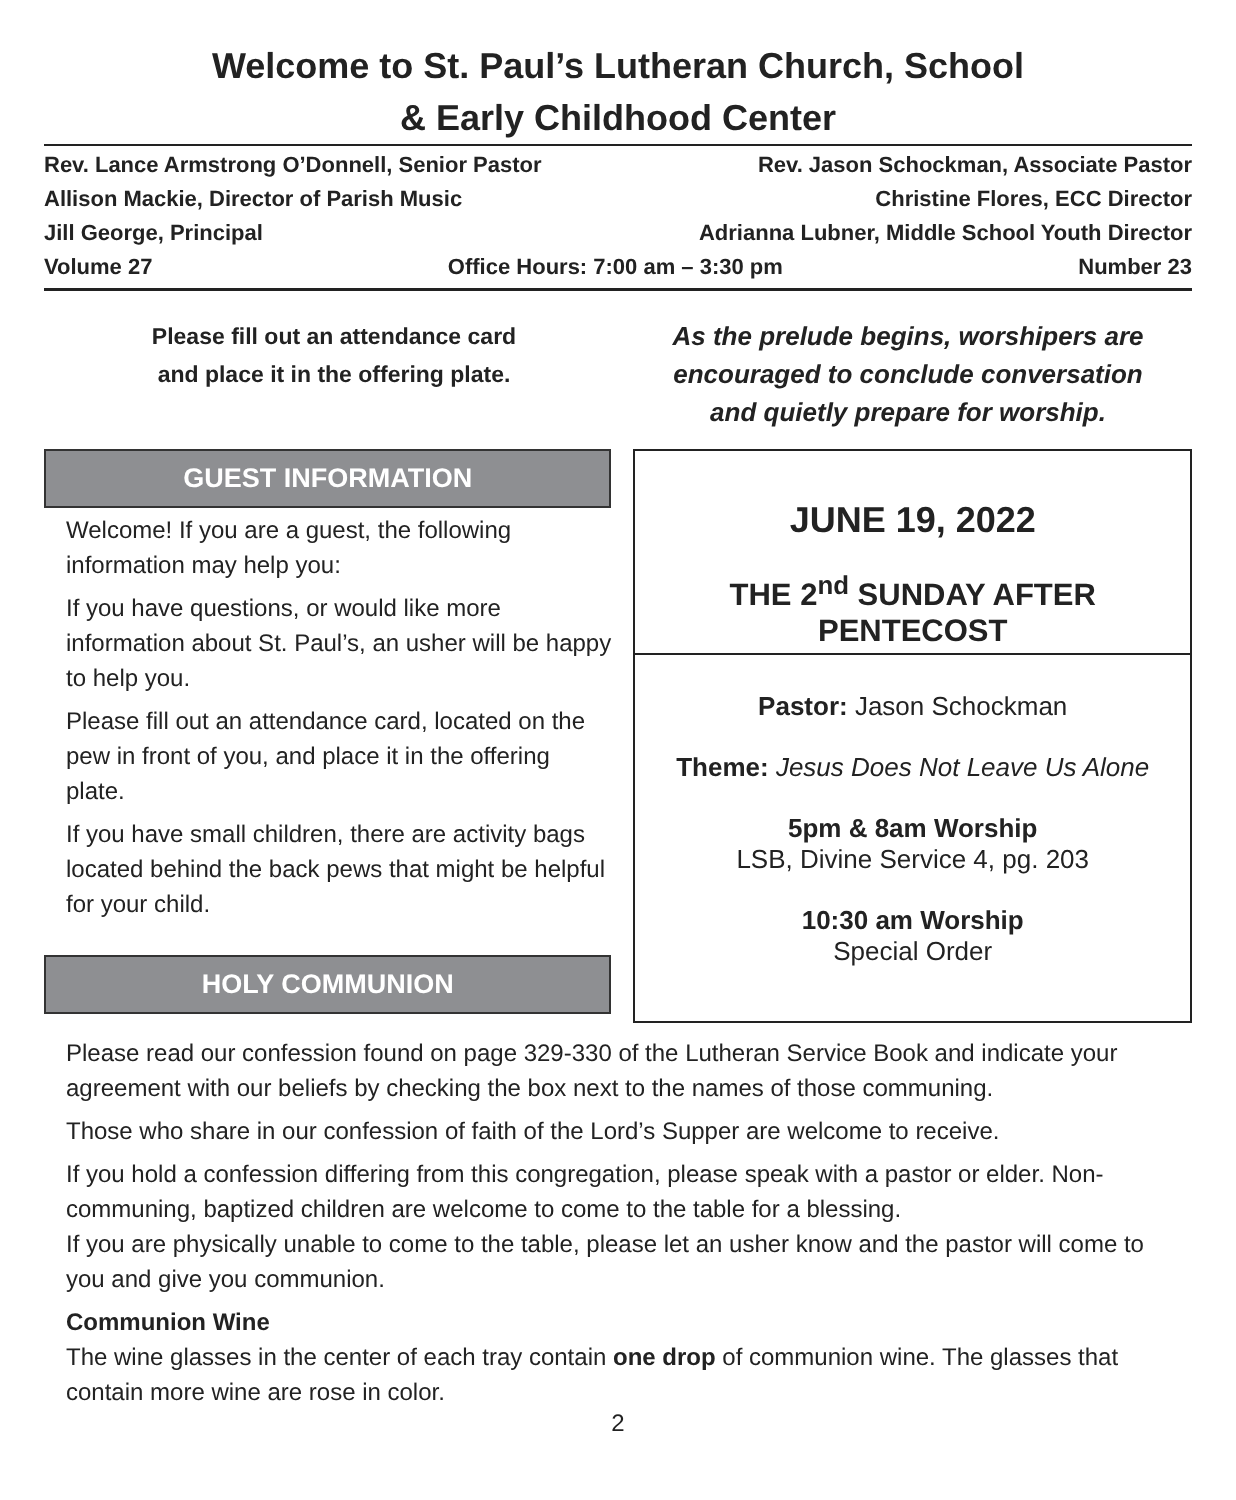Welcome to St. Paul’s Lutheran Church, School
& Early Childhood Center
Rev. Lance Armstrong O’Donnell, Senior Pastor Rev. Jason Schockman, Associate Pastor
Allison Mackie, Director of Parish Music Christine Flores, ECC Director
Jill George, Principal Adrianna Lubner, Middle School Youth Director
Volume 27 Office Hours: 7:00 am – 3:30 pm Number 23
Please fill out an attendance card
and place it in the offering plate.
As the prelude begins, worshipers are
encouraged to conclude conversation
and quietly prepare for worship.
GUEST INFORMATION
Welcome! If you are a guest, the following information may help you:
If you have questions, or would like more information about St. Paul’s, an usher will be happy to help you.
Please fill out an attendance card, located on the pew in front of you, and place it in the offering plate.
If you have small children, there are activity bags located behind the back pews that might be helpful for your child.
HOLY COMMUNION
JUNE 19, 2022
THE 2<sup>nd</sup> SUNDAY AFTER PENTECOST
Pastor: Jason Schockman
Theme: Jesus Does Not Leave Us Alone
5pm & 8am Worship
LSB, Divine Service 4, pg. 203
10:30 am Worship
Special Order
Please read our confession found on page 329-330 of the Lutheran Service Book and indicate your agreement with our beliefs by checking the box next to the names of those communing.
Those who share in our confession of faith of the Lord’s Supper are welcome to receive.
If you hold a confession differing from this congregation, please speak with a pastor or elder. Non-communing, baptized children are welcome to come to the table for a blessing.
If you are physically unable to come to the table, please let an usher know and the pastor will come to you and give you communion.
Communion Wine
The wine glasses in the center of each tray contain one drop of communion wine. The glasses that contain more wine are rose in color.
2